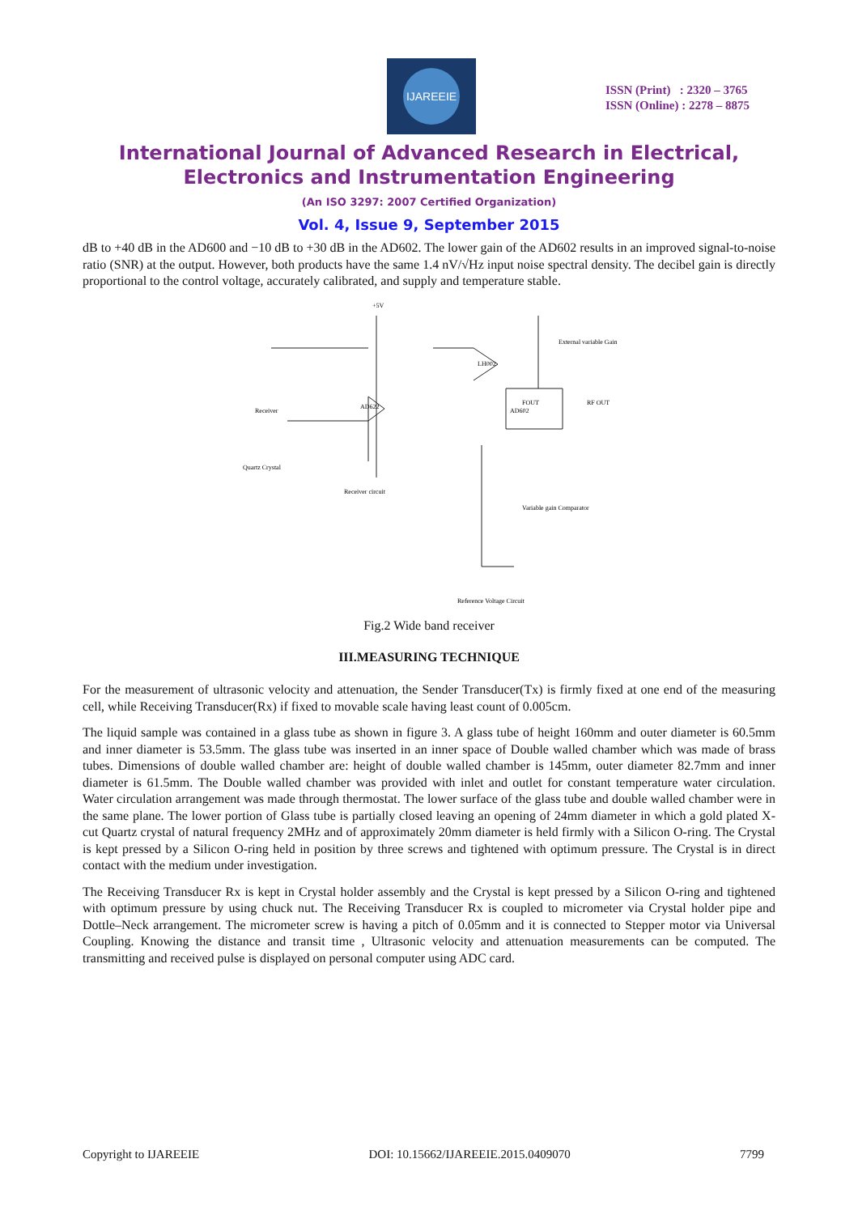IJAREEIE
ISSN (Print) : 2320 – 3765
ISSN (Online) : 2278 – 8875
International Journal of Advanced Research in Electrical,
Electronics and Instrumentation Engineering
(An ISO 3297: 2007 Certified Organization)
Vol. 4, Issue 9, September 2015
dB to +40 dB in the AD600 and −10 dB to +30 dB in the AD602. The lower gain of the AD602 results in an improved signal-to-noise ratio (SNR) at the output. However, both products have the same 1.4 nV/√Hz input noise spectral density. The decibel gain is directly proportional to the control voltage, accurately calibrated, and supply and temperature stable.
+5V
Receiver
AD602
FOUT
RF OUT
AD622
LH002
External variable Gain
Receiver circuit
Variable gain Comparator
Reference Voltage Circuit
Quartz Crystal
Fig.2 Wide band receiver
III.MEASURING TECHNIQUE
For the measurement of ultrasonic velocity and attenuation, the Sender Transducer(Tx) is firmly fixed at one end of the measuring cell, while Receiving Transducer(Rx) if fixed to movable scale having least count of 0.005cm.
The liquid sample was contained in a glass tube as shown in figure 3. A glass tube of height 160mm and outer diameter is 60.5mm and inner diameter is 53.5mm. The glass tube was inserted in an inner space of Double walled chamber which was made of brass tubes. Dimensions of double walled chamber are: height of double walled chamber is 145mm, outer diameter 82.7mm and inner diameter is 61.5mm. The Double walled chamber was provided with inlet and outlet for constant temperature water circulation. Water circulation arrangement was made through thermostat. The lower surface of the glass tube and double walled chamber were in the same plane. The lower portion of Glass tube is partially closed leaving an opening of 24mm diameter in which a gold plated X-cut Quartz crystal of natural frequency 2MHz and of approximately 20mm diameter is held firmly with a Silicon O-ring. The Crystal is kept pressed by a Silicon O-ring held in position by three screws and tightened with optimum pressure. The Crystal is in direct contact with the medium under investigation.
The Receiving Transducer Rx is kept in Crystal holder assembly and the Crystal is kept pressed by a Silicon O-ring and tightened with optimum pressure by using chuck nut. The Receiving Transducer Rx is coupled to micrometer via Crystal holder pipe and Dottle–Neck arrangement. The micrometer screw is having a pitch of 0.05mm and it is connected to Stepper motor via Universal Coupling. Knowing the distance and transit time , Ultrasonic velocity and attenuation measurements can be computed. The transmitting and received pulse is displayed on personal computer using ADC card.
Copyright to IJAREEIE DOI: 10.15662/IJAREEIE.2015.0409070 7799